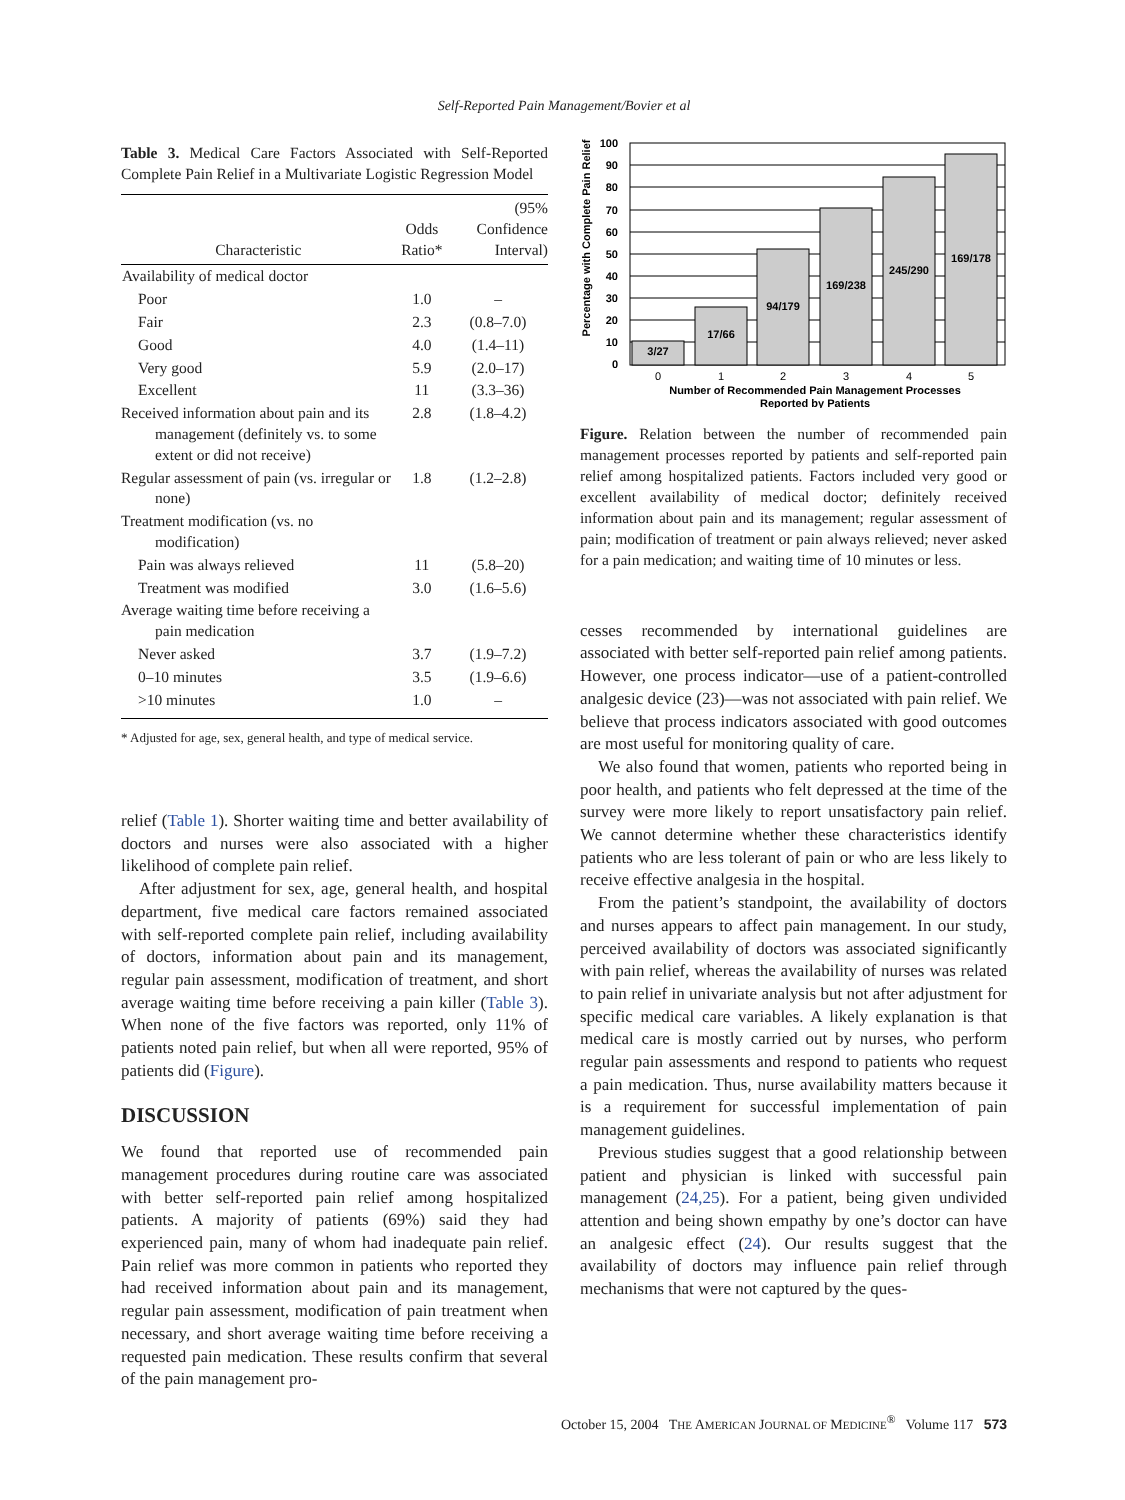Self-Reported Pain Management/Bovier et al
Table 3. Medical Care Factors Associated with Self-Reported Complete Pain Relief in a Multivariate Logistic Regression Model
| Characteristic | Odds Ratio* | (95% Confidence Interval) |
| --- | --- | --- |
| Availability of medical doctor | | |
| Poor | 1.0 | – |
| Fair | 2.3 | (0.8–7.0) |
| Good | 4.0 | (1.4–11) |
| Very good | 5.9 | (2.0–17) |
| Excellent | 11 | (3.3–36) |
| Received information about pain and its management (definitely vs. to some extent or did not receive) | 2.8 | (1.8–4.2) |
| Regular assessment of pain (vs. irregular or none) | 1.8 | (1.2–2.8) |
| Treatment modification (vs. no modification) | | |
| Pain was always relieved | 11 | (5.8–20) |
| Treatment was modified | 3.0 | (1.6–5.6) |
| Average waiting time before receiving a pain medication | | |
| Never asked | 3.7 | (1.9–7.2) |
| 0–10 minutes | 3.5 | (1.9–6.6) |
| >10 minutes | 1.0 | – |
* Adjusted for age, sex, general health, and type of medical service.
relief (Table 1). Shorter waiting time and better availability of doctors and nurses were also associated with a higher likelihood of complete pain relief.
After adjustment for sex, age, general health, and hospital department, five medical care factors remained associated with self-reported complete pain relief, including availability of doctors, information about pain and its management, regular pain assessment, modification of treatment, and short average waiting time before receiving a pain killer (Table 3). When none of the five factors was reported, only 11% of patients noted pain relief, but when all were reported, 95% of patients did (Figure).
DISCUSSION
We found that reported use of recommended pain management procedures during routine care was associated with better self-reported pain relief among hospitalized patients. A majority of patients (69%) said they had experienced pain, many of whom had inadequate pain relief. Pain relief was more common in patients who reported they had received information about pain and its management, regular pain assessment, modification of pain treatment when necessary, and short average waiting time before receiving a requested pain medication. These results confirm that several of the pain management pro-
Percentage with Complete Pain Relief
3/27
17/66
94/179
169/238
245/290
169/178
100
90
80
70
60
50
40
30
20
10
0
0
1
2
3
4
5
Number of Recommended Pain Management Processes
Reported by Patients
Figure. Relation between the number of recommended pain management processes reported by patients and self-reported pain relief among hospitalized patients. Factors included very good or excellent availability of medical doctor; definitely received information about pain and its management; regular assessment of pain; modification of treatment or pain always relieved; never asked for a pain medication; and waiting time of 10 minutes or less.
cesses recommended by international guidelines are associated with better self-reported pain relief among patients. However, one process indicator—use of a patient-controlled analgesic device (23)—was not associated with pain relief. We believe that process indicators associated with good outcomes are most useful for monitoring quality of care.
We also found that women, patients who reported being in poor health, and patients who felt depressed at the time of the survey were more likely to report unsatisfactory pain relief. We cannot determine whether these characteristics identify patients who are less tolerant of pain or who are less likely to receive effective analgesia in the hospital.
From the patient’s standpoint, the availability of doctors and nurses appears to affect pain management. In our study, perceived availability of doctors was associated significantly with pain relief, whereas the availability of nurses was related to pain relief in univariate analysis but not after adjustment for specific medical care variables. A likely explanation is that medical care is mostly carried out by nurses, who perform regular pain assessments and respond to patients who request a pain medication. Thus, nurse availability matters because it is a requirement for successful implementation of pain management guidelines.
Previous studies suggest that a good relationship between patient and physician is linked with successful pain management (24,25). For a patient, being given undivided attention and being shown empathy by one’s doctor can have an analgesic effect (24). Our results suggest that the availability of doctors may influence pain relief through mechanisms that were not captured by the ques-
October 15, 2004 THE AMERICAN JOURNAL OF MEDICINE<sup>®</sup> Volume 117 573